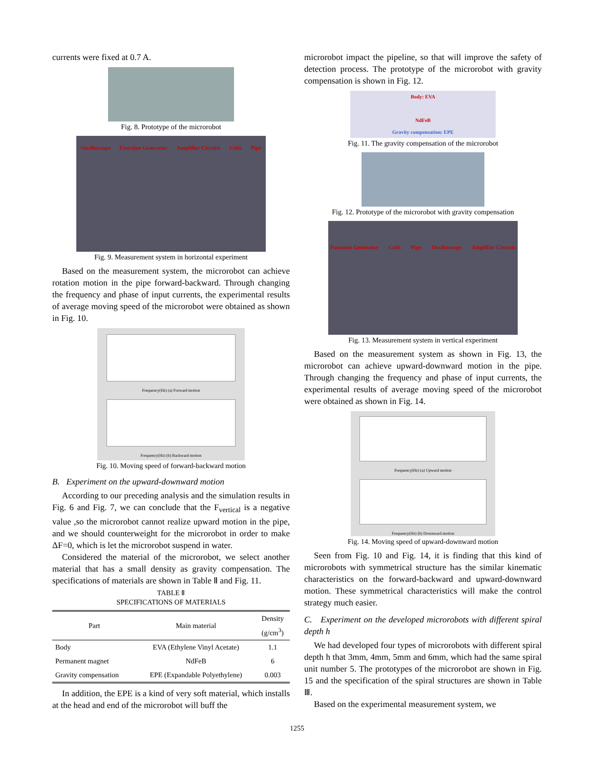currents were fixed at 0.7 A.
Fig. 8. Prototype of the microrobot
Oscilloscope Function Generator Amplifier Circuits Coils Pipe
Fig. 9. Measurement system in horizontal experiment
Based on the measurement system, the microrobot can achieve rotation motion in the pipe forward-backward. Through changing the frequency and phase of input currents, the experimental results of average moving speed of the microrobot were obtained as shown in Fig. 10.
Frequency(Hz) (a) Forward motion
Frequency(Hz) (b) Backward motion
Fig. 10. Moving speed of forward-backward motion
B. Experiment on the upward-downward motion
According to our preceding analysis and the simulation results in Fig. 6 and Fig. 7, we can conclude that the F<sub>vertical</sub> is a negative value ,so the microrobot cannot realize upward motion in the pipe, and we should counterweight for the microrobot in order to make ΔF=0, which is let the microrobot suspend in water.
Considered the material of the microrobot, we select another material that has a small density as gravity compensation. The specifications of materials are shown in Table Ⅱ and Fig. 11.
TABLE Ⅱ
SPECIFICATIONS OF MATERIALS
| Part | Main material | Density (g/cm<sup>3</sup>) |
| --- | --- | --- |
| Body | EVA (Ethylene Vinyl Acetate) | 1.1 |
| Permanent magnet | NdFeB | 6 |
| Gravity compensation | EPE (Expandable Polyethylene) | 0.003 |
In addition, the EPE is a kind of very soft material, which installs at the head and end of the microrobot will buff the
microrobot impact the pipeline, so that will improve the safety of detection process. The prototype of the microrobot with gravity compensation is shown in Fig. 12.
Body: EVA
NdFeB
Gravity compensation: EPE
Fig. 11. The gravity compensation of the microrobot
Fig. 12. Prototype of the microrobot with gravity compensation
Function Generator Coils Pipe Oscilloscope Amplifier Circuits
Fig. 13. Measurement system in vertical experiment
Based on the measurement system as shown in Fig. 13, the microrobot can achieve upward-downward motion in the pipe. Through changing the frequency and phase of input currents, the experimental results of average moving speed of the microrobot were obtained as shown in Fig. 14.
Frequency(Hz) (a) Upward motion
Frequency(Hz) (b) Downward motion
Fig. 14. Moving speed of upward-downward motion
Seen from Fig. 10 and Fig. 14, it is finding that this kind of microrobots with symmetrical structure has the similar kinematic characteristics on the forward-backward and upward-downward motion. These symmetrical characteristics will make the control strategy much easier.
C. Experiment on the developed microrobots with different spiral depth h
We had developed four types of microrobots with different spiral depth h that 3mm, 4mm, 5mm and 6mm, which had the same spiral unit number 5. The prototypes of the microrobot are shown in Fig. 15 and the specification of the spiral structures are shown in Table Ⅲ.
Based on the experimental measurement system, we
1255